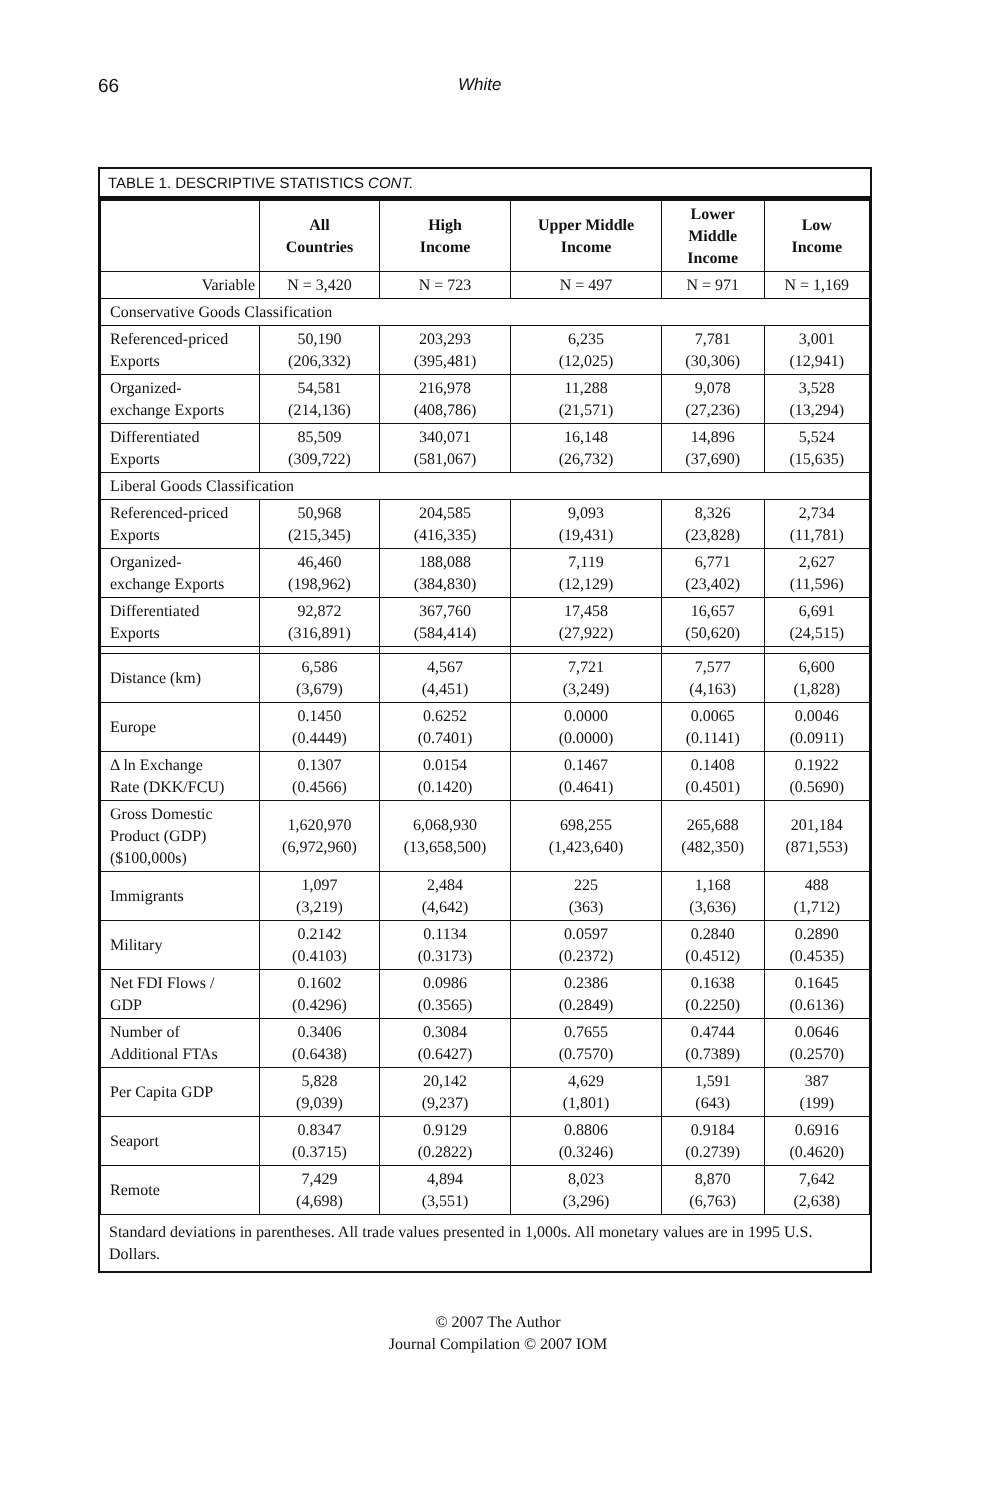66 White
TABLE 1. DESCRIPTIVE STATISTICS CONT.
| | All Countries | High Income | Upper Middle Income | Lower Middle Income | Low Income |
| --- | --- | --- | --- | --- | --- |
| Variable | N = 3,420 | N = 723 | N = 497 | N = 971 | N = 1,169 |
| Conservative Goods Classification | | | | | |
| Referenced-priced Exports | 50,190 (206,332) | 203,293 (395,481) | 6,235 (12,025) | 7,781 (30,306) | 3,001 (12,941) |
| Organized- exchange Exports | 54,581 (214,136) | 216,978 (408,786) | 11,288 (21,571) | 9,078 (27,236) | 3,528 (13,294) |
| Differentiated Exports | 85,509 (309,722) | 340,071 (581,067) | 16,148 (26,732) | 14,896 (37,690) | 5,524 (15,635) |
| Liberal Goods Classification | | | | | |
| Referenced-priced Exports | 50,968 (215,345) | 204,585 (416,335) | 9,093 (19,431) | 8,326 (23,828) | 2,734 (11,781) |
| Organized- exchange Exports | 46,460 (198,962) | 188,088 (384,830) | 7,119 (12,129) | 6,771 (23,402) | 2,627 (11,596) |
| Differentiated Exports | 92,872 (316,891) | 367,760 (584,414) | 17,458 (27,922) | 16,657 (50,620) | 6,691 (24,515) |
| Distance (km) | 6,586 (3,679) | 4,567 (4,451) | 7,721 (3,249) | 7,577 (4,163) | 6,600 (1,828) |
| Europe | 0.1450 (0.4449) | 0.6252 (0.7401) | 0.0000 (0.0000) | 0.0065 (0.1141) | 0.0046 (0.0911) |
| Δ ln Exchange Rate (DKK/FCU) | 0.1307 (0.4566) | 0.0154 (0.1420) | 0.1467 (0.4641) | 0.1408 (0.4501) | 0.1922 (0.5690) |
| Gross Domestic Product (GDP) ($100,000s) | 1,620,970 (6,972,960) | 6,068,930 (13,658,500) | 698,255 (1,423,640) | 265,688 (482,350) | 201,184 (871,553) |
| Immigrants | 1,097 (3,219) | 2,484 (4,642) | 225 (363) | 1,168 (3,636) | 488 (1,712) |
| Military | 0.2142 (0.4103) | 0.1134 (0.3173) | 0.0597 (0.2372) | 0.2840 (0.4512) | 0.2890 (0.4535) |
| Net FDI Flows / GDP | 0.1602 (0.4296) | 0.0986 (0.3565) | 0.2386 (0.2849) | 0.1638 (0.2250) | 0.1645 (0.6136) |
| Number of Additional FTAs | 0.3406 (0.6438) | 0.3084 (0.6427) | 0.7655 (0.7570) | 0.4744 (0.7389) | 0.0646 (0.2570) |
| Per Capita GDP | 5,828 (9,039) | 20,142 (9,237) | 4,629 (1,801) | 1,591 (643) | 387 (199) |
| Seaport | 0.8347 (0.3715) | 0.9129 (0.2822) | 0.8806 (0.3246) | 0.9184 (0.2739) | 0.6916 (0.4620) |
| Remote | 7,429 (4,698) | 4,894 (3,551) | 8,023 (3,296) | 8,870 (6,763) | 7,642 (2,638) |
Standard deviations in parentheses. All trade values presented in 1,000s. All monetary values are in 1995 U.S. Dollars.
© 2007 The Author
Journal Compilation © 2007 IOM